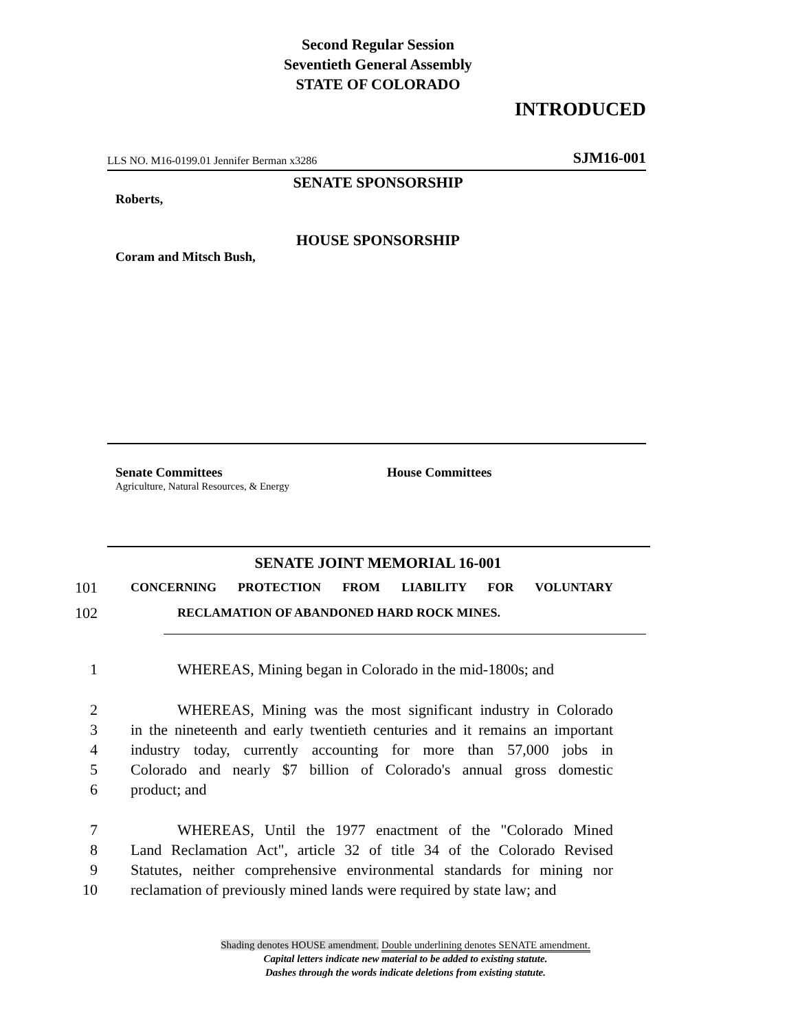Second Regular Session
Seventieth General Assembly
STATE OF COLORADO
INTRODUCED
LLS NO. M16-0199.01 Jennifer Berman x3286 SJM16-001
SENATE SPONSORSHIP
Roberts,
HOUSE SPONSORSHIP
Coram and Mitsch Bush,
Senate Committees
Agriculture, Natural Resources, & Energy
House Committees
SENATE JOINT MEMORIAL 16-001
101 CONCERNING PROTECTION FROM LIABILITY FOR VOLUNTARY
102 RECLAMATION OF ABANDONED HARD ROCK MINES.
1 WHEREAS, Mining began in Colorado in the mid-1800s; and
2 WHEREAS, Mining was the most significant industry in Colorado
3 in the nineteenth and early twentieth centuries and it remains an important
4 industry today, currently accounting for more than 57,000 jobs in
5 Colorado and nearly $7 billion of Colorado's annual gross domestic
6 product; and
7 WHEREAS, Until the 1977 enactment of the "Colorado Mined
8 Land Reclamation Act", article 32 of title 34 of the Colorado Revised
9 Statutes, neither comprehensive environmental standards for mining nor
10 reclamation of previously mined lands were required by state law; and
Shading denotes HOUSE amendment. Double underlining denotes SENATE amendment.
Capital letters indicate new material to be added to existing statute.
Dashes through the words indicate deletions from existing statute.